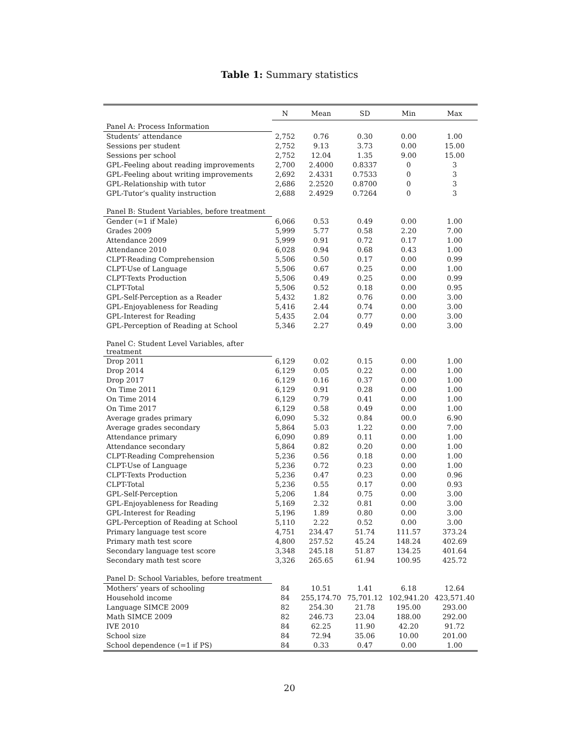Table 1: Summary statistics
| | N | Mean | SD | Min | Max |
| --- | --- | --- | --- | --- | --- |
| Panel A: Process Information | | | | | |
| Students’ attendance | 2,752 | 0.76 | 0.30 | 0.00 | 1.00 |
| Sessions per student | 2,752 | 9.13 | 3.73 | 0.00 | 15.00 |
| Sessions per school | 2,752 | 12.04 | 1.35 | 9.00 | 15.00 |
| GPL-Feeling about reading improvements | 2,700 | 2.4000 | 0.8337 | 0 | 3 |
| GPL-Feeling about writing improvements | 2,692 | 2.4331 | 0.7533 | 0 | 3 |
| GPL-Relationship with tutor | 2,686 | 2.2520 | 0.8700 | 0 | 3 |
| GPL-Tutor’s quality instruction | 2,688 | 2.4929 | 0.7264 | 0 | 3 |
| Panel B: Student Variables, before treatment | | | | | |
| Gender (=1 if Male) | 6,066 | 0.53 | 0.49 | 0.00 | 1.00 |
| Grades 2009 | 5,999 | 5.77 | 0.58 | 2.20 | 7.00 |
| Attendance 2009 | 5,999 | 0.91 | 0.72 | 0.17 | 1.00 |
| Attendance 2010 | 6,028 | 0.94 | 0.68 | 0.43 | 1.00 |
| CLPT-Reading Comprehension | 5,506 | 0.50 | 0.17 | 0.00 | 0.99 |
| CLPT-Use of Language | 5,506 | 0.67 | 0.25 | 0.00 | 1.00 |
| CLPT-Texts Production | 5,506 | 0.49 | 0.25 | 0.00 | 0.99 |
| CLPT-Total | 5,506 | 0.52 | 0.18 | 0.00 | 0.95 |
| GPL-Self-Perception as a Reader | 5,432 | 1.82 | 0.76 | 0.00 | 3.00 |
| GPL-Enjoyableness for Reading | 5,416 | 2.44 | 0.74 | 0.00 | 3.00 |
| GPL-Interest for Reading | 5,435 | 2.04 | 0.77 | 0.00 | 3.00 |
| GPL-Perception of Reading at School | 5,346 | 2.27 | 0.49 | 0.00 | 3.00 |
| Panel C: Student Level Variables, after treatment | | | | | |
| Drop 2011 | 6,129 | 0.02 | 0.15 | 0.00 | 1.00 |
| Drop 2014 | 6,129 | 0.05 | 0.22 | 0.00 | 1.00 |
| Drop 2017 | 6,129 | 0.16 | 0.37 | 0.00 | 1.00 |
| On Time 2011 | 6,129 | 0.91 | 0.28 | 0.00 | 1.00 |
| On Time 2014 | 6,129 | 0.79 | 0.41 | 0.00 | 1.00 |
| On Time 2017 | 6,129 | 0.58 | 0.49 | 0.00 | 1.00 |
| Average grades primary | 6,090 | 5.32 | 0.84 | 00.0 | 6.90 |
| Average grades secondary | 5,864 | 5.03 | 1.22 | 0.00 | 7.00 |
| Attendance primary | 6,090 | 0.89 | 0.11 | 0.00 | 1.00 |
| Attendance secondary | 5,864 | 0.82 | 0.20 | 0.00 | 1.00 |
| CLPT-Reading Comprehension | 5,236 | 0.56 | 0.18 | 0.00 | 1.00 |
| CLPT-Use of Language | 5,236 | 0.72 | 0.23 | 0.00 | 1.00 |
| CLPT-Texts Production | 5,236 | 0.47 | 0.23 | 0.00 | 0.96 |
| CLPT-Total | 5,236 | 0.55 | 0.17 | 0.00 | 0.93 |
| GPL-Self-Perception | 5,206 | 1.84 | 0.75 | 0.00 | 3.00 |
| GPL-Enjoyableness for Reading | 5,169 | 2.32 | 0.81 | 0.00 | 3.00 |
| GPL-Interest for Reading | 5,196 | 1.89 | 0.80 | 0.00 | 3.00 |
| GPL-Perception of Reading at School | 5,110 | 2.22 | 0.52 | 0.00 | 3.00 |
| Primary language test score | 4,751 | 234.47 | 51.74 | 111.57 | 373.24 |
| Primary math test score | 4,800 | 257.52 | 45.24 | 148.24 | 402.69 |
| Secondary language test score | 3,348 | 245.18 | 51.87 | 134.25 | 401.64 |
| Secondary math test score | 3,326 | 265.65 | 61.94 | 100.95 | 425.72 |
| Panel D: School Variables, before treatment | | | | | |
| Mothers’ years of schooling | 84 | 10.51 | 1.41 | 6.18 | 12.64 |
| Household income | 84 | 255,174.70 | 75,701.12 | 102,941.20 | 423,571.40 |
| Language SIMCE 2009 | 82 | 254.30 | 21.78 | 195.00 | 293.00 |
| Math SIMCE 2009 | 82 | 246.73 | 23.04 | 188.00 | 292.00 |
| IVE 2010 | 84 | 62.25 | 11.90 | 42.20 | 91.72 |
| School size | 84 | 72.94 | 35.06 | 10.00 | 201.00 |
| School dependence (=1 if PS) | 84 | 0.33 | 0.47 | 0.00 | 1.00 |
20